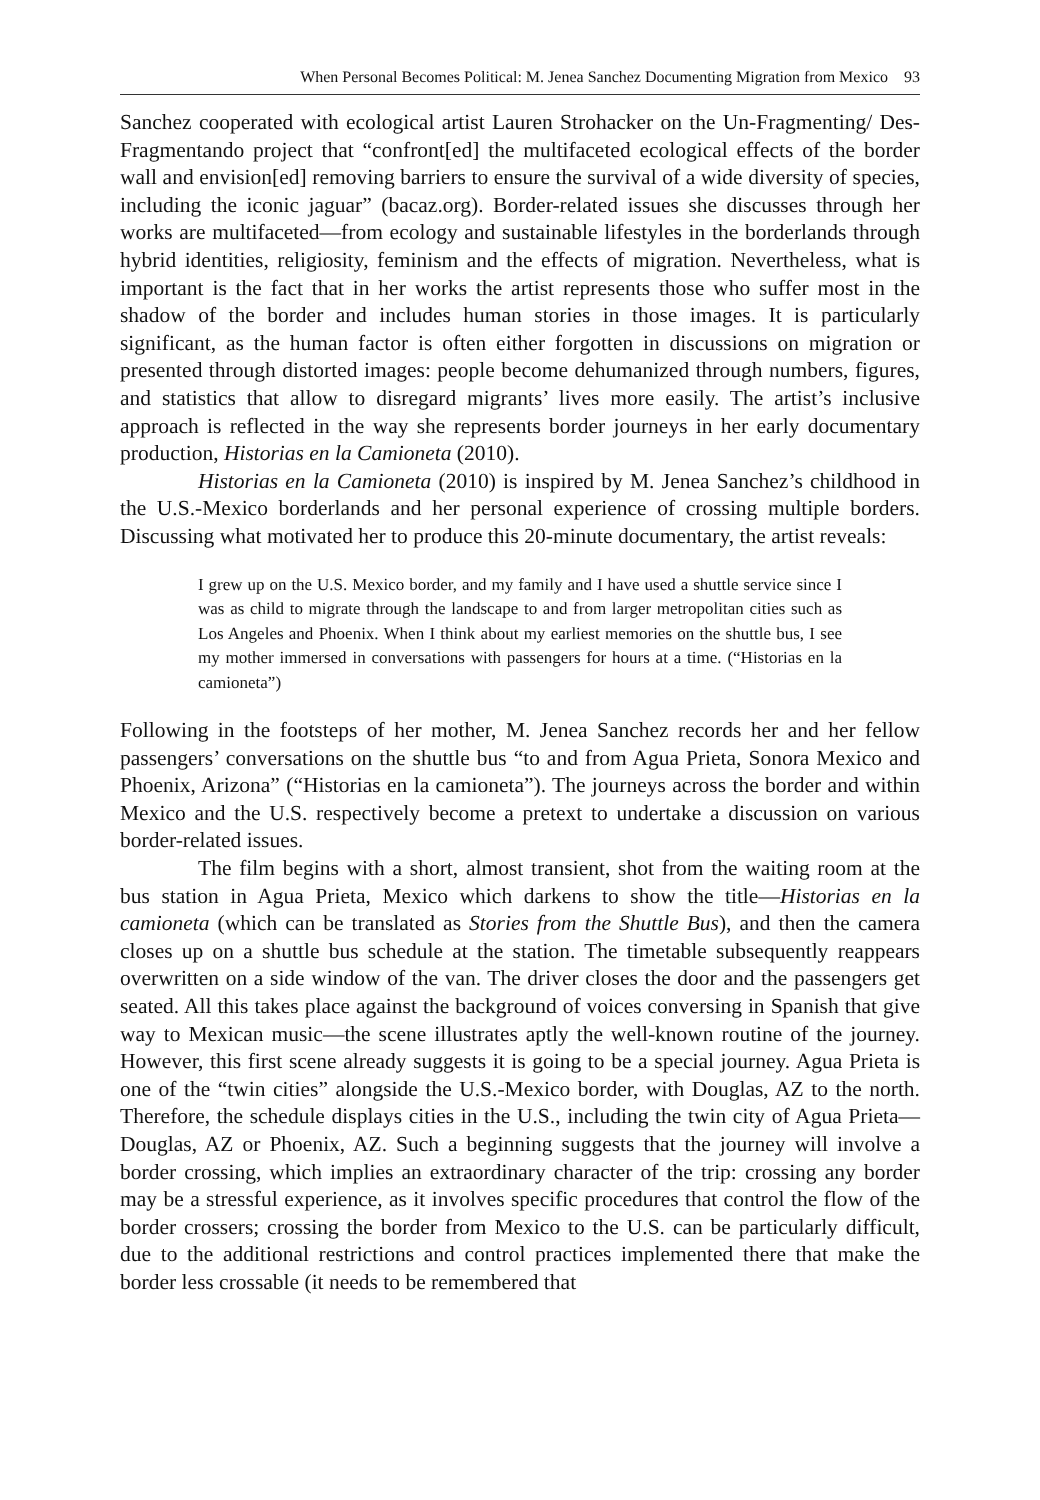When Personal Becomes Political: M. Jenea Sanchez Documenting Migration from Mexico 93
Sanchez cooperated with ecological artist Lauren Strohacker on the Un-Fragmenting/ Des-Fragmentando project that “confront[ed] the multifaceted ecological effects of the border wall and envision[ed] removing barriers to ensure the survival of a wide diversity of species, including the iconic jaguar” (bacaz.org). Border-related issues she discusses through her works are multifaceted—from ecology and sustainable lifestyles in the borderlands through hybrid identities, religiosity, feminism and the effects of migration. Nevertheless, what is important is the fact that in her works the artist represents those who suffer most in the shadow of the border and includes human stories in those images. It is particularly significant, as the human factor is often either forgotten in discussions on migration or presented through distorted images: people become dehumanized through numbers, figures, and statistics that allow to disregard migrants’ lives more easily. The artist’s inclusive approach is reflected in the way she represents border journeys in her early documentary production, Historias en la Camioneta (2010).
Historias en la Camioneta (2010) is inspired by M. Jenea Sanchez’s childhood in the U.S.-Mexico borderlands and her personal experience of crossing multiple borders. Discussing what motivated her to produce this 20-minute documentary, the artist reveals:
I grew up on the U.S. Mexico border, and my family and I have used a shuttle service since I was as child to migrate through the landscape to and from larger metropolitan cities such as Los Angeles and Phoenix. When I think about my earliest memories on the shuttle bus, I see my mother immersed in conversations with passengers for hours at a time. (“Historias en la camioneta”)
Following in the footsteps of her mother, M. Jenea Sanchez records her and her fellow passengers’ conversations on the shuttle bus “to and from Agua Prieta, Sonora Mexico and Phoenix, Arizona” (“Historias en la camioneta”). The journeys across the border and within Mexico and the U.S. respectively become a pretext to undertake a discussion on various border-related issues.
The film begins with a short, almost transient, shot from the waiting room at the bus station in Agua Prieta, Mexico which darkens to show the title—Historias en la camioneta (which can be translated as Stories from the Shuttle Bus), and then the camera closes up on a shuttle bus schedule at the station. The timetable subsequently reappears overwritten on a side window of the van. The driver closes the door and the passengers get seated. All this takes place against the background of voices conversing in Spanish that give way to Mexican music—the scene illustrates aptly the well-known routine of the journey. However, this first scene already suggests it is going to be a special journey. Agua Prieta is one of the “twin cities” alongside the U.S.-Mexico border, with Douglas, AZ to the north. Therefore, the schedule displays cities in the U.S., including the twin city of Agua Prieta—Douglas, AZ or Phoenix, AZ. Such a beginning suggests that the journey will involve a border crossing, which implies an extraordinary character of the trip: crossing any border may be a stressful experience, as it involves specific procedures that control the flow of the border crossers; crossing the border from Mexico to the U.S. can be particularly difficult, due to the additional restrictions and control practices implemented there that make the border less crossable (it needs to be remembered that